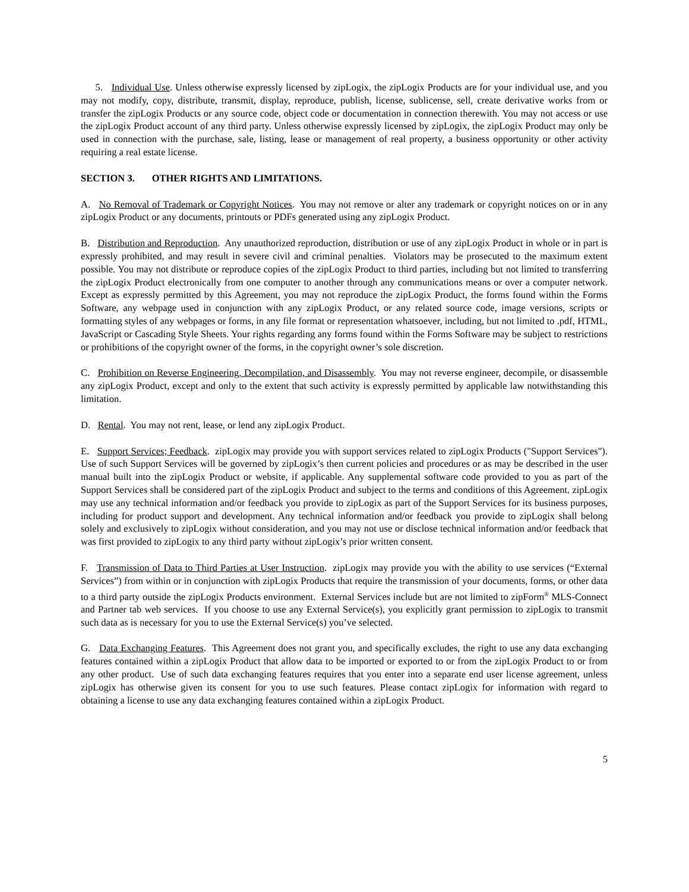5. Individual Use. Unless otherwise expressly licensed by zipLogix, the zipLogix Products are for your individual use, and you may not modify, copy, distribute, transmit, display, reproduce, publish, license, sublicense, sell, create derivative works from or transfer the zipLogix Products or any source code, object code or documentation in connection therewith. You may not access or use the zipLogix Product account of any third party. Unless otherwise expressly licensed by zipLogix, the zipLogix Product may only be used in connection with the purchase, sale, listing, lease or management of real property, a business opportunity or other activity requiring a real estate license.
SECTION 3. OTHER RIGHTS AND LIMITATIONS.
A. No Removal of Trademark or Copyright Notices. You may not remove or alter any trademark or copyright notices on or in any zipLogix Product or any documents, printouts or PDFs generated using any zipLogix Product.
B. Distribution and Reproduction. Any unauthorized reproduction, distribution or use of any zipLogix Product in whole or in part is expressly prohibited, and may result in severe civil and criminal penalties. Violators may be prosecuted to the maximum extent possible. You may not distribute or reproduce copies of the zipLogix Product to third parties, including but not limited to transferring the zipLogix Product electronically from one computer to another through any communications means or over a computer network. Except as expressly permitted by this Agreement, you may not reproduce the zipLogix Product, the forms found within the Forms Software, any webpage used in conjunction with any zipLogix Product, or any related source code, image versions, scripts or formatting styles of any webpages or forms, in any file format or representation whatsoever, including, but not limited to .pdf, HTML, JavaScript or Cascading Style Sheets. Your rights regarding any forms found within the Forms Software may be subject to restrictions or prohibitions of the copyright owner of the forms, in the copyright owner’s sole discretion.
C. Prohibition on Reverse Engineering, Decompilation, and Disassembly. You may not reverse engineer, decompile, or disassemble any zipLogix Product, except and only to the extent that such activity is expressly permitted by applicable law notwithstanding this limitation.
D. Rental. You may not rent, lease, or lend any zipLogix Product.
E. Support Services; Feedback. zipLogix may provide you with support services related to zipLogix Products ("Support Services"). Use of such Support Services will be governed by zipLogix’s then current policies and procedures or as may be described in the user manual built into the zipLogix Product or website, if applicable. Any supplemental software code provided to you as part of the Support Services shall be considered part of the zipLogix Product and subject to the terms and conditions of this Agreement. zipLogix may use any technical information and/or feedback you provide to zipLogix as part of the Support Services for its business purposes, including for product support and development. Any technical information and/or feedback you provide to zipLogix shall belong solely and exclusively to zipLogix without consideration, and you may not use or disclose technical information and/or feedback that was first provided to zipLogix to any third party without zipLogix’s prior written consent.
F. Transmission of Data to Third Parties at User Instruction. zipLogix may provide you with the ability to use services (“External Services”) from within or in conjunction with zipLogix Products that require the transmission of your documents, forms, or other data to a third party outside the zipLogix Products environment. External Services include but are not limited to zipForm<sup>®</sup> MLS-Connect and Partner tab web services. If you choose to use any External Service(s), you explicitly grant permission to zipLogix to transmit such data as is necessary for you to use the External Service(s) you’ve selected.
G. Data Exchanging Features. This Agreement does not grant you, and specifically excludes, the right to use any data exchanging features contained within a zipLogix Product that allow data to be imported or exported to or from the zipLogix Product to or from any other product. Use of such data exchanging features requires that you enter into a separate end user license agreement, unless zipLogix has otherwise given its consent for you to use such features. Please contact zipLogix for information with regard to obtaining a license to use any data exchanging features contained within a zipLogix Product.
5